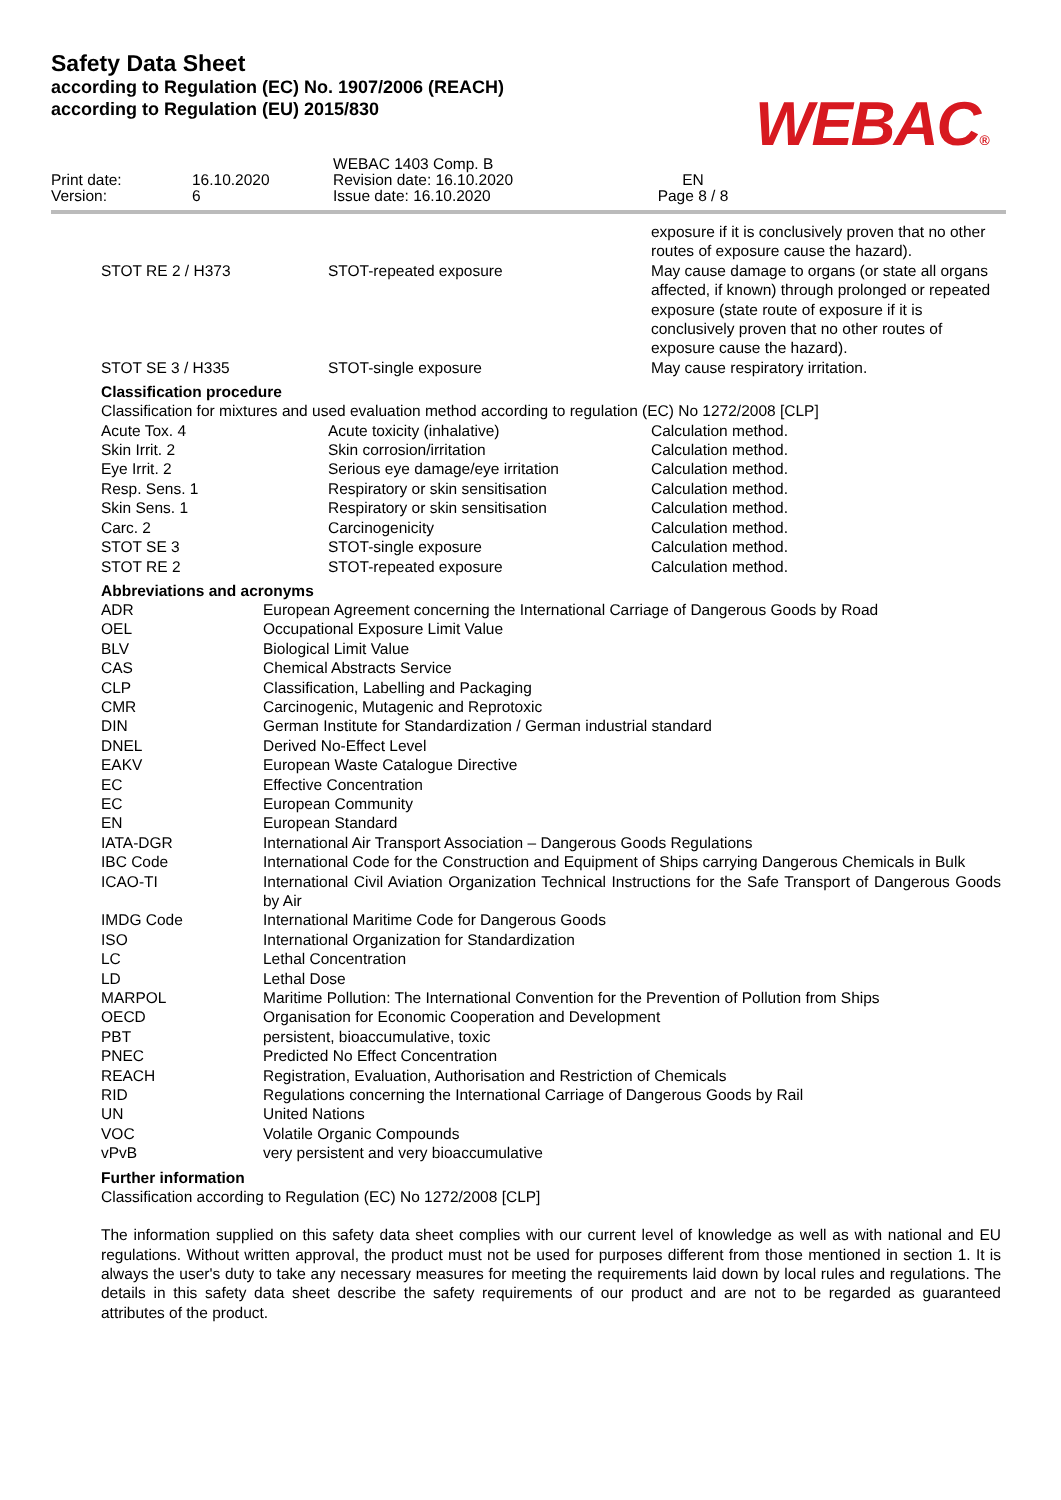Safety Data Sheet
according to Regulation (EC) No. 1907/2006 (REACH)
according to Regulation (EU) 2015/830
WEBAC®
Print date:
Version:
16.10.2020
6
WEBAC 1403 Comp. B
Revision date: 16.10.2020
Issue date: 16.10.2020
EN
Page 8 / 8
| | | exposure if it is conclusively proven that no other routes of exposure cause the hazard). |
| STOT RE 2 / H373 | STOT-repeated exposure | May cause damage to organs (or state all organs affected, if known) through prolonged or repeated exposure (state route of exposure if it is conclusively proven that no other routes of exposure cause the hazard). |
| STOT SE 3 / H335 | STOT-single exposure | May cause respiratory irritation. |
Classification procedure
Classification for mixtures and used evaluation method according to regulation (EC) No 1272/2008 [CLP]
| Acute Tox. 4 | Acute toxicity (inhalative) | Calculation method. |
| Skin Irrit. 2 | Skin corrosion/irritation | Calculation method. |
| Eye Irrit. 2 | Serious eye damage/eye irritation | Calculation method. |
| Resp. Sens. 1 | Respiratory or skin sensitisation | Calculation method. |
| Skin Sens. 1 | Respiratory or skin sensitisation | Calculation method. |
| Carc. 2 | Carcinogenicity | Calculation method. |
| STOT SE 3 | STOT-single exposure | Calculation method. |
| STOT RE 2 | STOT-repeated exposure | Calculation method. |
Abbreviations and acronyms
| ADR | European Agreement concerning the International Carriage of Dangerous Goods by Road |
| OEL | Occupational Exposure Limit Value |
| BLV | Biological Limit Value |
| CAS | Chemical Abstracts Service |
| CLP | Classification, Labelling and Packaging |
| CMR | Carcinogenic, Mutagenic and Reprotoxic |
| DIN | German Institute for Standardization / German industrial standard |
| DNEL | Derived No-Effect Level |
| EAKV | European Waste Catalogue Directive |
| EC | Effective Concentration |
| EC | European Community |
| EN | European Standard |
| IATA-DGR | International Air Transport Association – Dangerous Goods Regulations |
| IBC Code | International Code for the Construction and Equipment of Ships carrying Dangerous Chemicals in Bulk |
| ICAO-TI | International Civil Aviation Organization Technical Instructions for the Safe Transport of Dangerous Goods by Air |
| IMDG Code | International Maritime Code for Dangerous Goods |
| ISO | International Organization for Standardization |
| LC | Lethal Concentration |
| LD | Lethal Dose |
| MARPOL | Maritime Pollution: The International Convention for the Prevention of Pollution from Ships |
| OECD | Organisation for Economic Cooperation and Development |
| PBT | persistent, bioaccumulative, toxic |
| PNEC | Predicted No Effect Concentration |
| REACH | Registration, Evaluation, Authorisation and Restriction of Chemicals |
| RID | Regulations concerning the International Carriage of Dangerous Goods by Rail |
| UN | United Nations |
| VOC | Volatile Organic Compounds |
| vPvB | very persistent and very bioaccumulative |
Further information
Classification according to Regulation (EC) No 1272/2008 [CLP]
The information supplied on this safety data sheet complies with our current level of knowledge as well as with national and EU regulations. Without written approval, the product must not be used for purposes different from those mentioned in section 1. It is always the user's duty to take any necessary measures for meeting the requirements laid down by local rules and regulations. The details in this safety data sheet describe the safety requirements of our product and are not to be regarded as guaranteed attributes of the product.